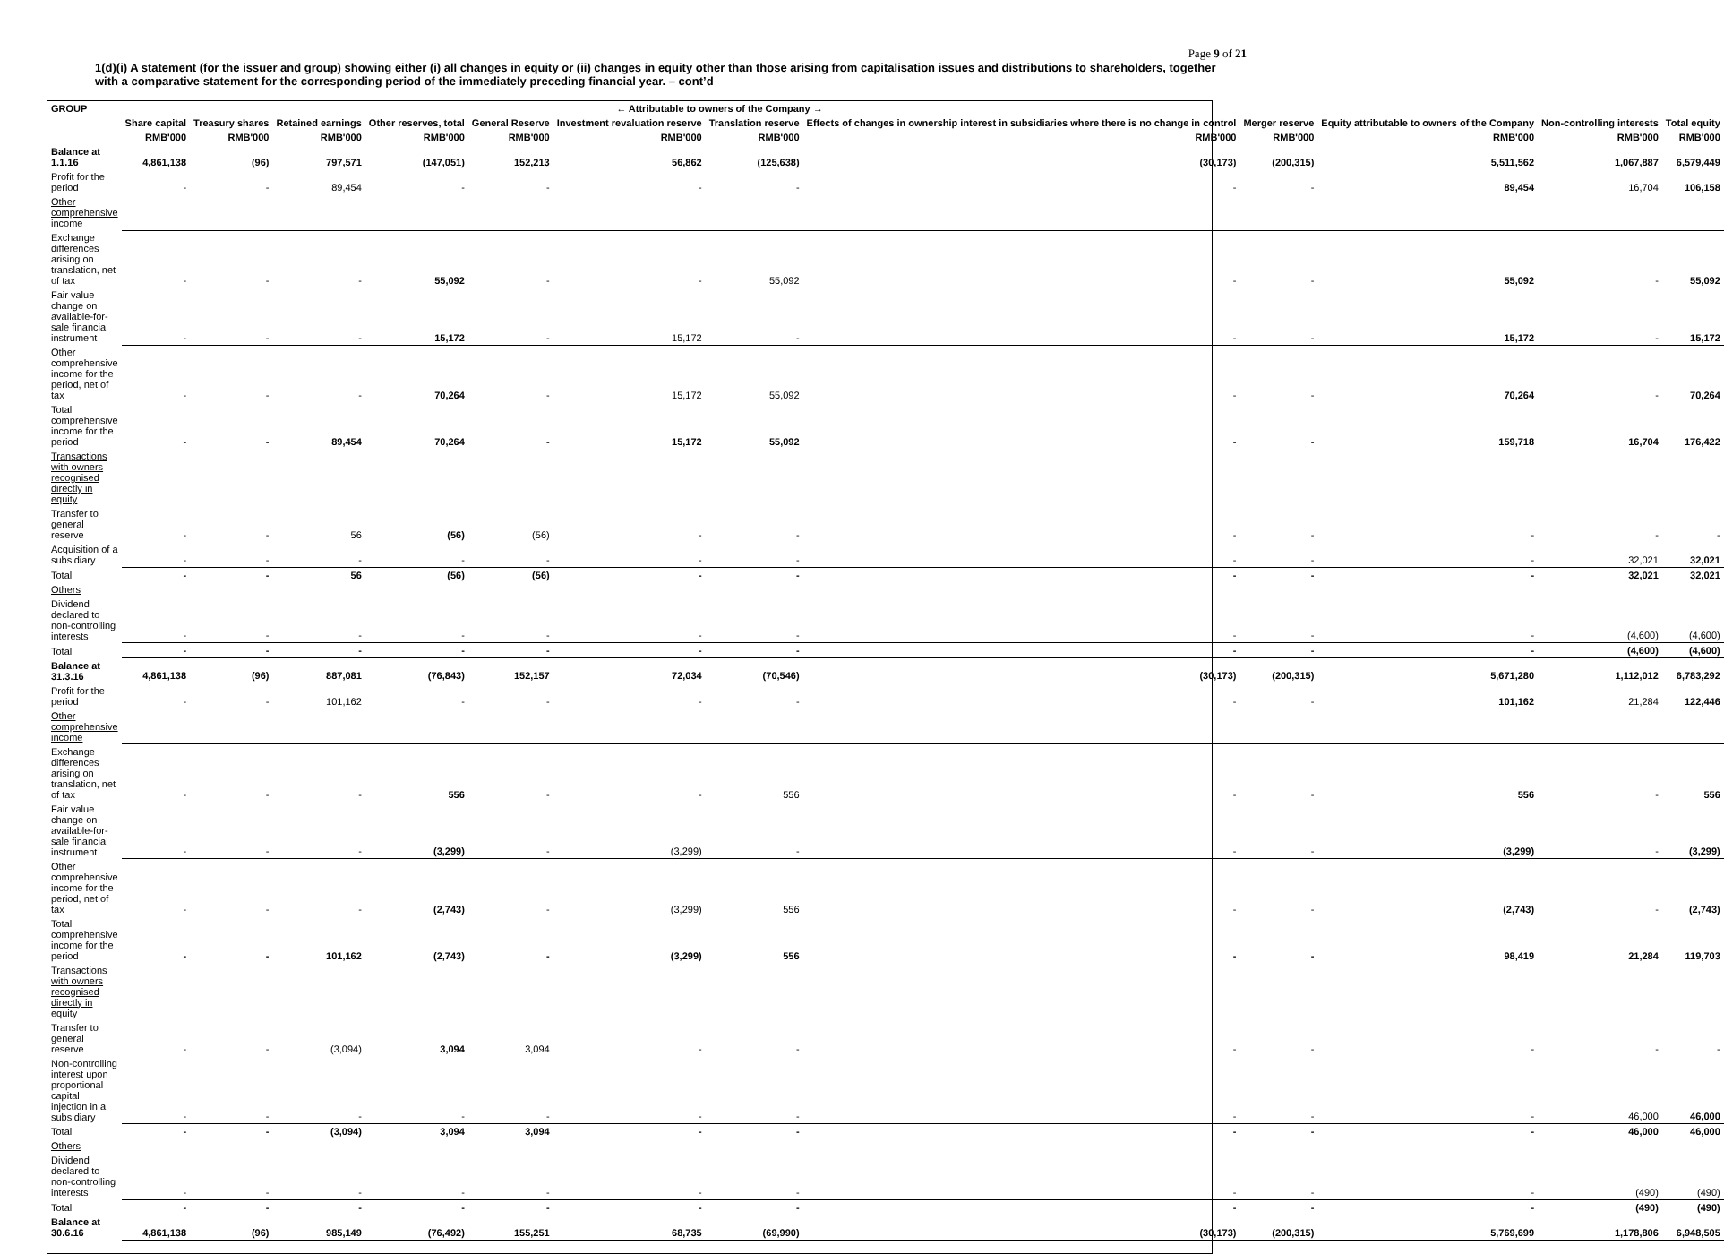Page 9 of 21
1(d)(i) A statement (for the issuer and group) showing either (i) all changes in equity or (ii) changes in equity other than those arising from capitalisation issues and distributions to shareholders, together with a comparative statement for the corresponding period of the immediately preceding financial year. – cont’d
| GROUP | ← Attributable to owners of the Company → | | | | | | | | | | | |
| --- | --- | --- | --- | --- | --- | --- | --- | --- | --- | --- | --- | --- |
| | Share capital | Treasury shares | Retained earnings | Other reserves, total | General Reserve | Investment revaluation reserve | Translation reserve | Effects of changes in ownership interest in subsidiaries where there is no change in control | Merger reserve | Equity attributable to owners of the Company | Non-controlling interests | Total equity |
| | RMB'000 | RMB'000 | RMB'000 | RMB'000 | RMB'000 | RMB'000 | RMB'000 | RMB'000 | RMB'000 | RMB'000 | RMB'000 | RMB'000 |
| Balance at 1.1.16 | 4,861,138 | (96) | 797,571 | (147,051) | 152,213 | 56,862 | (125,638) | (30,173) | (200,315) | 5,511,562 | 1,067,887 | 6,579,449 |
| Profit for the period | - | - | 89,454 | - | - | - | - | - | - | 89,454 | 16,704 | 106,158 |
| Other comprehensive income | | | | | | | | | | | | |
| Exchange differences arising on translation, net of tax | - | - | - | 55,092 | - | - | 55,092 | - | - | 55,092 | - | 55,092 |
| Fair value change on available-for-sale financial instrument | - | - | - | 15,172 | - | 15,172 | - | - | - | 15,172 | - | 15,172 |
| Other comprehensive income for the period, net of tax | - | - | - | 70,264 | - | 15,172 | 55,092 | - | - | 70,264 | - | 70,264 |
| Total comprehensive income for the period | - | - | 89,454 | 70,264 | - | 15,172 | 55,092 | - | - | 159,718 | 16,704 | 176,422 |
| Transactions with owners recognised directly in equity | | | | | | | | | | | | |
| Transfer to general reserve | - | - | 56 | (56) | (56) | - | - | - | - | - | - | - |
| Acquisition of a subsidiary | - | - | - | - | - | - | - | - | - | - | 32,021 | 32,021 |
| Total | - | - | 56 | (56) | (56) | - | - | - | - | - | 32,021 | 32,021 |
| Others | | | | | | | | | | | | |
| Dividend declared to non-controlling interests | - | - | - | - | - | - | - | - | - | - | (4,600) | (4,600) |
| Total | - | - | - | - | - | - | - | - | - | - | (4,600) | (4,600) |
| Balance at 31.3.16 | 4,861,138 | (96) | 887,081 | (76,843) | 152,157 | 72,034 | (70,546) | (30,173) | (200,315) | 5,671,280 | 1,112,012 | 6,783,292 |
| Profit for the period | - | - | 101,162 | - | - | - | - | - | - | 101,162 | 21,284 | 122,446 |
| Other comprehensive income | | | | | | | | | | | | |
| Exchange differences arising on translation, net of tax | - | - | - | 556 | - | - | 556 | - | - | 556 | - | 556 |
| Fair value change on available-for-sale financial instrument | - | - | - | (3,299) | - | (3,299) | - | - | - | (3,299) | - | (3,299) |
| Other comprehensive income for the period, net of tax | - | - | - | (2,743) | - | (3,299) | 556 | - | - | (2,743) | - | (2,743) |
| Total comprehensive income for the period | - | - | 101,162 | (2,743) | - | (3,299) | 556 | - | - | 98,419 | 21,284 | 119,703 |
| Transactions with owners recognised directly in equity | | | | | | | | | | | | |
| Transfer to general reserve | - | - | (3,094) | 3,094 | 3,094 | - | - | - | - | - | - | - |
| Non-controlling interest upon proportional capital injection in a subsidiary | - | - | - | - | - | - | - | - | - | - | 46,000 | 46,000 |
| Total | - | - | (3,094) | 3,094 | 3,094 | - | - | - | - | - | 46,000 | 46,000 |
| Others | | | | | | | | | | | | |
| Dividend declared to non-controlling interests | - | - | - | - | - | - | - | - | - | - | (490) | (490) |
| Total | - | - | - | - | - | - | - | - | - | - | (490) | (490) |
| Balance at 30.6.16 | 4,861,138 | (96) | 985,149 | (76,492) | 155,251 | 68,735 | (69,990) | (30,173) | (200,315) | 5,769,699 | 1,178,806 | 6,948,505 |